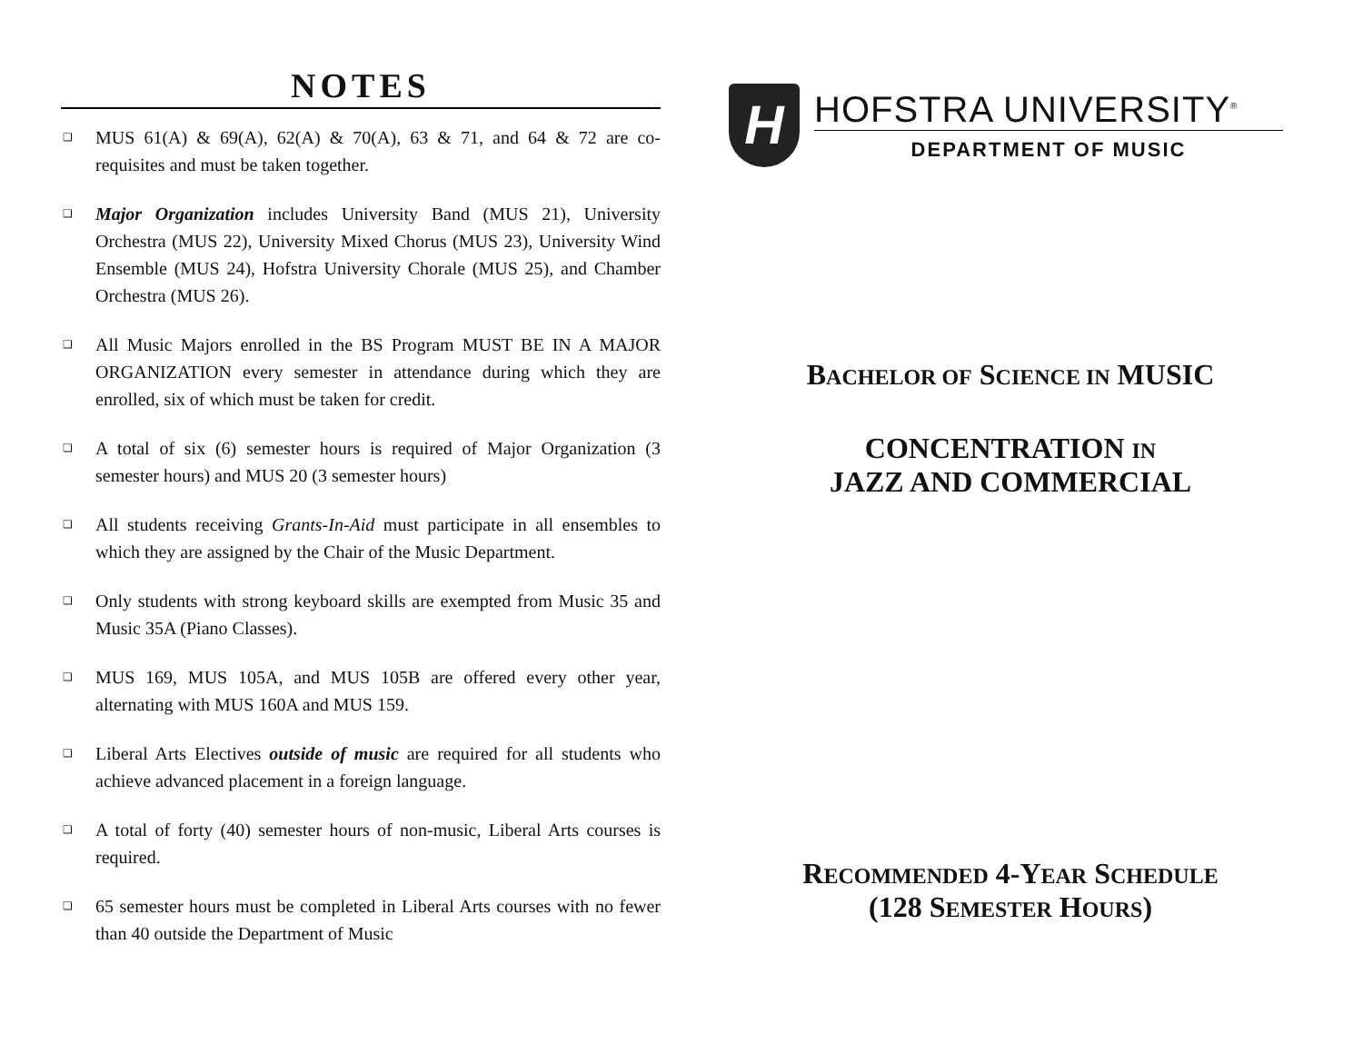NOTES
❑ MUS 61(A) & 69(A), 62(A) & 70(A), 63 & 71, and 64 & 72 are co-requisites and must be taken together.
❑ Major Organization includes University Band (MUS 21), University Orchestra (MUS 22), University Mixed Chorus (MUS 23), University Wind Ensemble (MUS 24), Hofstra University Chorale (MUS 25), and Chamber Orchestra (MUS 26).
❑ All Music Majors enrolled in the BS Program MUST BE IN A MAJOR ORGANIZATION every semester in attendance during which they are enrolled, six of which must be taken for credit.
❑ A total of six (6) semester hours is required of Major Organization (3 semester hours) and MUS 20 (3 semester hours)
❑ All students receiving Grants-In-Aid must participate in all ensembles to which they are assigned by the Chair of the Music Department.
❑ Only students with strong keyboard skills are exempted from Music 35 and Music 35A (Piano Classes).
❑ MUS 169, MUS 105A, and MUS 105B are offered every other year, alternating with MUS 160A and MUS 159.
❑ Liberal Arts Electives outside of music are required for all students who achieve advanced placement in a foreign language.
❑ A total of forty (40) semester hours of non-music, Liberal Arts courses is required.
❑ 65 semester hours must be completed in Liberal Arts courses with no fewer than 40 outside the Department of Music
H
HOFSTRA UNIVERSITY<sup>®</sup>
DEPARTMENT OF MUSIC
BACHELOR OF SCIENCE IN MUSIC
CONCENTRATION IN
JAZZ AND COMMERCIAL
RECOMMENDED 4-YEAR SCHEDULE
(128 SEMESTER HOURS)